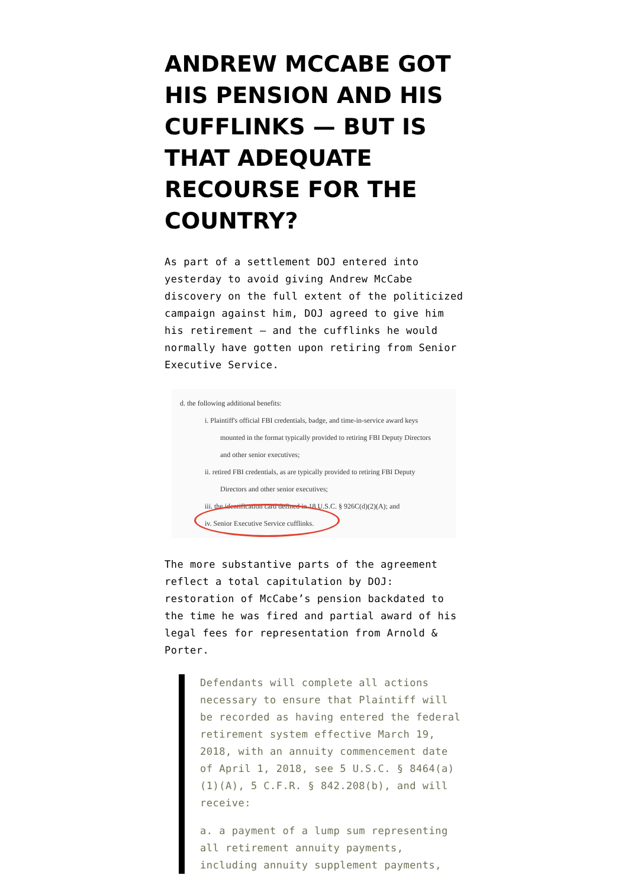ANDREW MCCABE GOT HIS PENSION AND HIS CUFFLINKS — BUT IS THAT ADEQUATE RECOURSE FOR THE COUNTRY?
As part of a settlement DOJ entered into yesterday to avoid giving Andrew McCabe discovery on the full extent of the politicized campaign against him, DOJ agreed to give him his retirement — and the cufflinks he would normally have gotten upon retiring from Senior Executive Service.
d. the following additional benefits:
i. Plaintiff's official FBI credentials, badge, and time-in-service award keys
mounted in the format typically provided to retiring FBI Deputy Directors
and other senior executives;
ii. retired FBI credentials, as are typically provided to retiring FBI Deputy
Directors and other senior executives;
iii. the identification card defined in 18 U.S.C. § 926C(d)(2)(A); and
iv. Senior Executive Service cufflinks.
The more substantive parts of the agreement reflect a total capitulation by DOJ: restoration of McCabe’s pension backdated to the time he was fired and partial award of his legal fees for representation from Arnold & Porter.
Defendants will complete all actions necessary to ensure that Plaintiff will be recorded as having entered the federal retirement system effective March 19, 2018, with an annuity commencement date of April 1, 2018, see 5 U.S.C. § 8464(a)(1)(A), 5 C.F.R. § 842.208(b), and will receive:
a. a payment of a lump sum representing all retirement annuity payments, including annuity supplement payments,